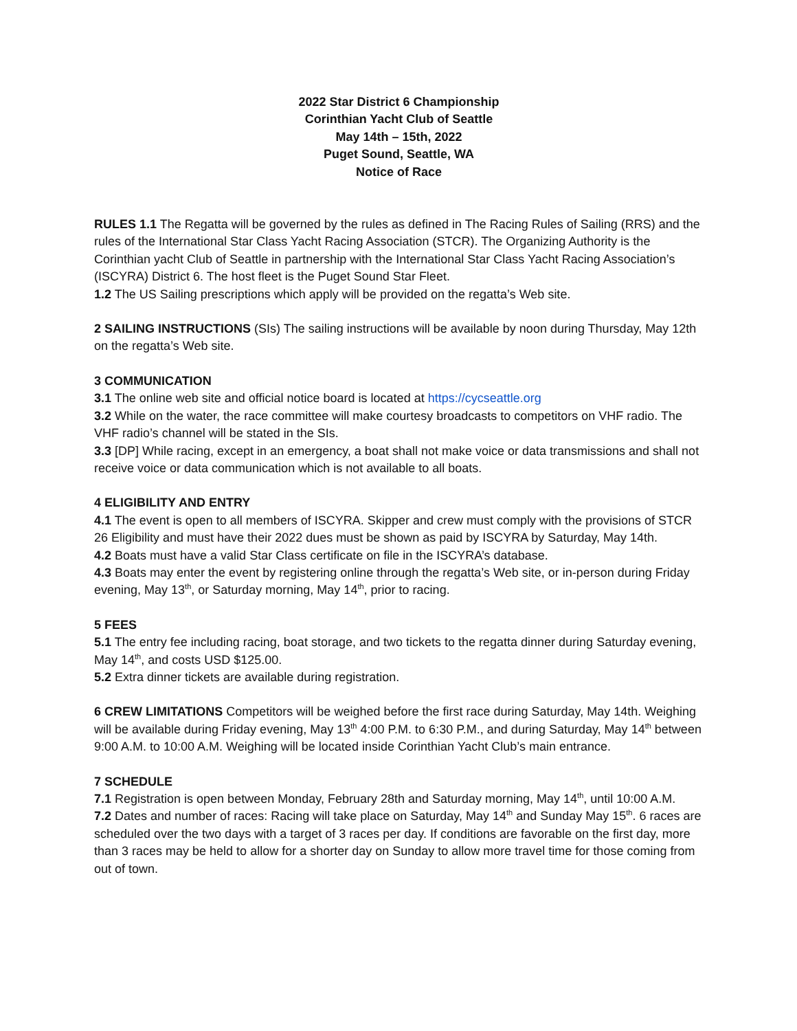2022 Star District 6 Championship
Corinthian Yacht Club of Seattle
May 14th – 15th, 2022
Puget Sound, Seattle, WA
Notice of Race
RULES 1.1 The Regatta will be governed by the rules as defined in The Racing Rules of Sailing (RRS) and the rules of the International Star Class Yacht Racing Association (STCR). The Organizing Authority is the Corinthian yacht Club of Seattle in partnership with the International Star Class Yacht Racing Association’s (ISCYRA) District 6. The host fleet is the Puget Sound Star Fleet.
1.2 The US Sailing prescriptions which apply will be provided on the regatta’s Web site.
2 SAILING INSTRUCTIONS (SIs) The sailing instructions will be available by noon during Thursday, May 12th on the regatta’s Web site.
3 COMMUNICATION
3.1 The online web site and official notice board is located at https://cycseattle.org
3.2 While on the water, the race committee will make courtesy broadcasts to competitors on VHF radio. The VHF radio’s channel will be stated in the SIs.
3.3 [DP] While racing, except in an emergency, a boat shall not make voice or data transmissions and shall not receive voice or data communication which is not available to all boats.
4 ELIGIBILITY AND ENTRY
4.1 The event is open to all members of ISCYRA. Skipper and crew must comply with the provisions of STCR 26 Eligibility and must have their 2022 dues must be shown as paid by ISCYRA by Saturday, May 14th.
4.2 Boats must have a valid Star Class certificate on file in the ISCYRA’s database.
4.3 Boats may enter the event by registering online through the regatta’s Web site, or in-person during Friday evening, May 13<sup>th</sup>, or Saturday morning, May 14<sup>th</sup>, prior to racing.
5 FEES
5.1 The entry fee including racing, boat storage, and two tickets to the regatta dinner during Saturday evening, May 14<sup>th</sup>, and costs USD $125.00.
5.2 Extra dinner tickets are available during registration.
6 CREW LIMITATIONS Competitors will be weighed before the first race during Saturday, May 14th. Weighing will be available during Friday evening, May 13<sup>th</sup> 4:00 P.M. to 6:30 P.M., and during Saturday, May 14<sup>th</sup> between 9:00 A.M. to 10:00 A.M. Weighing will be located inside Corinthian Yacht Club’s main entrance.
7 SCHEDULE
7.1 Registration is open between Monday, February 28th and Saturday morning, May 14<sup>th</sup>, until 10:00 A.M.
7.2 Dates and number of races: Racing will take place on Saturday, May 14<sup>th</sup> and Sunday May 15<sup>th</sup>. 6 races are scheduled over the two days with a target of 3 races per day. If conditions are favorable on the first day, more than 3 races may be held to allow for a shorter day on Sunday to allow more travel time for those coming from out of town.